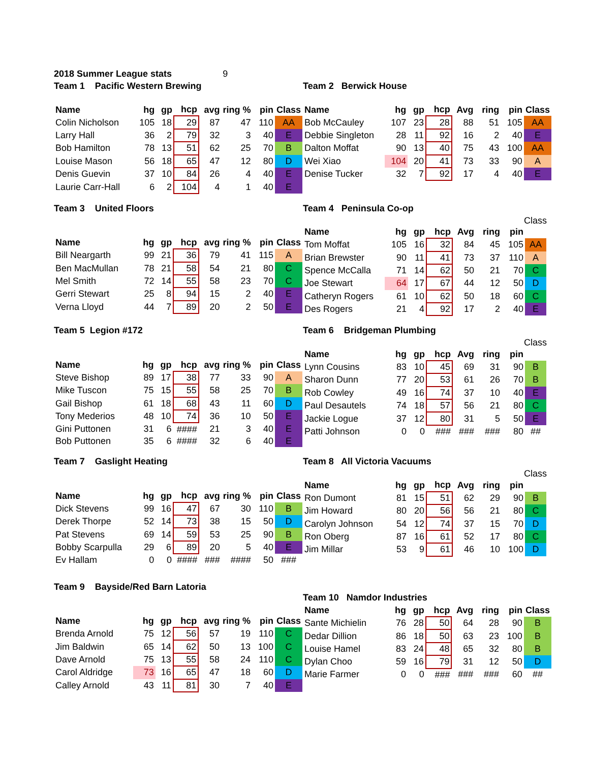2018 Summer League stats 9
Team 1 Pacific Western Brewing
| Name | hg | gp | hcp | avg | ring % | pin | Class |
| --- | --- | --- | --- | --- | --- | --- | --- |
| Colin Nicholson | 105 | 18 | 29 | 87 | 47 | 110 | AA |
| Larry Hall | 36 | 2 | 79 | 32 | 3 | 40 | E |
| Bob Hamilton | 78 | 13 | 51 | 62 | 25 | 70 | B |
| Louise Mason | 56 | 18 | 65 | 47 | 12 | 80 | D |
| Denis Guevin | 37 | 10 | 84 | 26 | 4 | 40 | E |
| Laurie Carr-Hall | 6 | 2 | 104 | 4 | 1 | 40 | E |
Team 2 Berwick House
| Name | hg | gp | hcp | Avg | ring | pin | Class |
| --- | --- | --- | --- | --- | --- | --- | --- |
| Bob McCauley | 107 | 23 | 28 | 88 | 51 | 105 | AA |
| Debbie Singleton | 28 | 11 | 92 | 16 | 2 | 40 | E |
| Dalton Moffat | 90 | 13 | 40 | 75 | 43 | 100 | AA |
| Wei Xiao | 104 | 20 | 41 | 73 | 33 | 90 | A |
| Denise Tucker | 32 | 7 | 92 | 17 | 4 | 40 | E |
Team 3 United Floors
| Name | hg | gp | hcp | avg | ring % | pin | Class |
| --- | --- | --- | --- | --- | --- | --- | --- |
| Bill Neargarth | 99 | 21 | 36 | 79 | 41 | 115 | A |
| Ben MacMullan | 78 | 21 | 58 | 54 | 21 | 80 | C |
| Mel Smith | 72 | 14 | 55 | 58 | 23 | 70 | C |
| Gerri Stewart | 25 | 8 | 94 | 15 | 2 | 40 | E |
| Verna Lloyd | 44 | 7 | 89 | 20 | 2 | 50 | E |
Team 4 Peninsula Co-op
Class
| Name | hg | gp | hcp | Avg | ring | pin | |
| --- | --- | --- | --- | --- | --- | --- | --- |
| Tom Moffat | 105 | 16 | 32 | 84 | 45 | 105 | AA |
| Brian Brewster | 90 | 11 | 41 | 73 | 37 | 110 | A |
| Spence McCalla | 71 | 14 | 62 | 50 | 21 | 70 | C |
| Joe Stewart | 64 | 17 | 67 | 44 | 12 | 50 | D |
| Catheryn Rogers | 61 | 10 | 62 | 50 | 18 | 60 | C |
| Des Rogers | 21 | 4 | 92 | 17 | 2 | 40 | E |
Team 5 Legion #172
| Name | hg | gp | hcp | avg | ring % | pin | Class |
| --- | --- | --- | --- | --- | --- | --- | --- |
| Steve Bishop | 89 | 17 | 38 | 77 | 33 | 90 | A |
| Mike Tuscon | 75 | 15 | 55 | 58 | 25 | 70 | B |
| Gail Bishop | 61 | 18 | 68 | 43 | 11 | 60 | D |
| Tony Mederios | 48 | 10 | 74 | 36 | 10 | 50 | E |
| Gini Puttonen | 31 | 6 | #### | 21 | 3 | 40 | E |
| Bob Puttonen | 35 | 6 | #### | 32 | 6 | 40 | E |
Team 6 Bridgeman Plumbing
Class
| Name | hg | gp | hcp | Avg | ring | pin | |
| --- | --- | --- | --- | --- | --- | --- | --- |
| Lynn Cousins | 83 | 10 | 45 | 69 | 31 | 90 | B |
| Sharon Dunn | 77 | 20 | 53 | 61 | 26 | 70 | B |
| Rob Cowley | 49 | 16 | 74 | 37 | 10 | 40 | E |
| Paul Desautels | 74 | 18 | 57 | 56 | 21 | 80 | C |
| Jackie Logue | 37 | 12 | 80 | 31 | 5 | 50 | E |
| Patti Johnson | 0 | 0 | ### | ### | ### | 80 | ## |
Team 7 Gaslight Heating
| Name | hg | gp | hcp | avg | ring % | pin | Class |
| --- | --- | --- | --- | --- | --- | --- | --- |
| Dick Stevens | 99 | 16 | 47 | 67 | 30 | 110 | B |
| Derek Thorpe | 52 | 14 | 73 | 38 | 15 | 50 | D |
| Pat Stevens | 69 | 14 | 59 | 53 | 25 | 90 | B |
| Bobby Scarpulla | 29 | 6 | 89 | 20 | 5 | 40 | E |
| Ev Hallam | 0 | 0 | #### | ### | #### | 50 | ### |
Team 8 All Victoria Vacuums
Class
| Name | hg | gp | hcp | Avg | ring | pin | |
| --- | --- | --- | --- | --- | --- | --- | --- |
| Ron Dumont | 81 | 15 | 51 | 62 | 29 | 90 | B |
| Jim Howard | 80 | 20 | 56 | 56 | 21 | 80 | C |
| Carolyn Johnson | 54 | 12 | 74 | 37 | 15 | 70 | D |
| Ron Oberg | 87 | 16 | 61 | 52 | 17 | 80 | C |
| Jim Millar | 53 | 9 | 61 | 46 | 10 | 100 | D |
Team 9 Bayside/Red Barn Latoria
| Name | hg | gp | hcp | avg | ring % | pin | Class |
| --- | --- | --- | --- | --- | --- | --- | --- |
| Brenda Arnold | 75 | 12 | 56 | 57 | 19 | 110 | C |
| Jim Baldwin | 65 | 14 | 62 | 50 | 13 | 100 | C |
| Dave Arnold | 75 | 13 | 55 | 58 | 24 | 110 | C |
| Carol Aldridge | 73 | 16 | 65 | 47 | 18 | 60 | D |
| Calley Arnold | 43 | 11 | 81 | 30 | 7 | 40 | E |
Team 10 Namdor Industries
| Name | hg | gp | hcp | Avg | ring | pin | Class |
| --- | --- | --- | --- | --- | --- | --- | --- |
| Sante Michielin | 76 | 28 | 50 | 64 | 28 | 90 | B |
| Dedar Dillion | 86 | 18 | 50 | 63 | 23 | 100 | B |
| Louise Hamel | 83 | 24 | 48 | 65 | 32 | 80 | B |
| Dylan Choo | 59 | 16 | 79 | 31 | 12 | 50 | D |
| Marie Farmer | 0 | 0 | ### | ### | ### | 60 | ## |